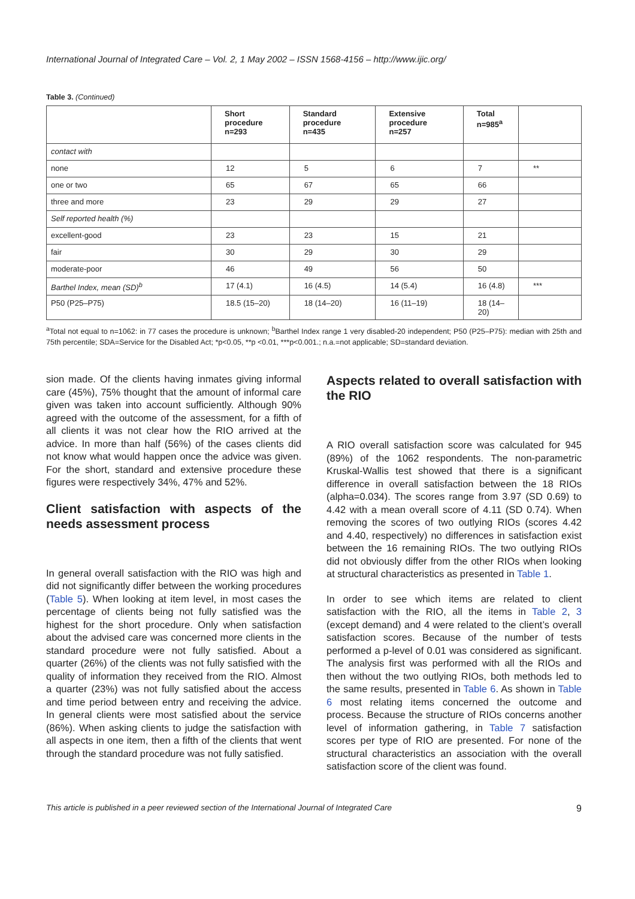International Journal of Integrated Care – Vol. 2, 1 May 2002 – ISSN 1568-4156 – http://www.ijic.org/
Table 3. (Continued)
| | Short procedure n=293 | Standard procedure n=435 | Extensive procedure n=257 | Total n=985<sup>a</sup> | |
| --- | --- | --- | --- | --- | --- |
| contact with | | | | | |
| none | 12 | 5 | 6 | 7 | ** |
| one or two | 65 | 67 | 65 | 66 | |
| three and more | 23 | 29 | 29 | 27 | |
| Self reported health (%) | | | | | |
| excellent-good | 23 | 23 | 15 | 21 | |
| fair | 30 | 29 | 30 | 29 | |
| moderate-poor | 46 | 49 | 56 | 50 | |
| Barthel Index, mean (SD)<sup>b</sup> | 17 (4.1) | 16 (4.5) | 14 (5.4) | 16 (4.8) | *** |
| P50 (P25–P75) | 18.5 (15–20) | 18 (14–20) | 16 (11–19) | 18 (14–20) | |
<sup>a</sup> Total not equal to n=1062: in 77 cases the procedure is unknown; <sup>b</sup>Barthel Index range 1 very disabled-20 independent; P50 (P25–P75): median with 25th and 75th percentile; SDA=Service for the Disabled Act; *p<0.05, **p <0.01, ***p<0.001.; n.a.=not applicable; SD=standard deviation.
sion made. Of the clients having inmates giving informal care (45%), 75% thought that the amount of informal care given was taken into account sufficiently. Although 90% agreed with the outcome of the assessment, for a fifth of all clients it was not clear how the RIO arrived at the advice. In more than half (56%) of the cases clients did not know what would happen once the advice was given. For the short, standard and extensive procedure these figures were respectively 34%, 47% and 52%.
Client satisfaction with aspects of the needs assessment process
In general overall satisfaction with the RIO was high and did not significantly differ between the working procedures (Table 5). When looking at item level, in most cases the percentage of clients being not fully satisfied was the highest for the short procedure. Only when satisfaction about the advised care was concerned more clients in the standard procedure were not fully satisfied. About a quarter (26%) of the clients was not fully satisfied with the quality of information they received from the RIO. Almost a quarter (23%) was not fully satisfied about the access and time period between entry and receiving the advice. In general clients were most satisfied about the service (86%). When asking clients to judge the satisfaction with all aspects in one item, then a fifth of the clients that went through the standard procedure was not fully satisfied.
Aspects related to overall satisfaction with the RIO
A RIO overall satisfaction score was calculated for 945 (89%) of the 1062 respondents. The non-parametric Kruskal-Wallis test showed that there is a significant difference in overall satisfaction between the 18 RIOs (alpha=0.034). The scores range from 3.97 (SD 0.69) to 4.42 with a mean overall score of 4.11 (SD 0.74). When removing the scores of two outlying RIOs (scores 4.42 and 4.40, respectively) no differences in satisfaction exist between the 16 remaining RIOs. The two outlying RIOs did not obviously differ from the other RIOs when looking at structural characteristics as presented in Table 1.
In order to see which items are related to client satisfaction with the RIO, all the items in Table 2, 3 (except demand) and 4 were related to the client’s overall satisfaction scores. Because of the number of tests performed a p-level of 0.01 was considered as significant. The analysis first was performed with all the RIOs and then without the two outlying RIOs, both methods led to the same results, presented in Table 6. As shown in Table 6 most relating items concerned the outcome and process. Because the structure of RIOs concerns another level of information gathering, in Table 7 satisfaction scores per type of RIO are presented. For none of the structural characteristics an association with the overall satisfaction score of the client was found.
This article is published in a peer reviewed section of the International Journal of Integrated Care 9